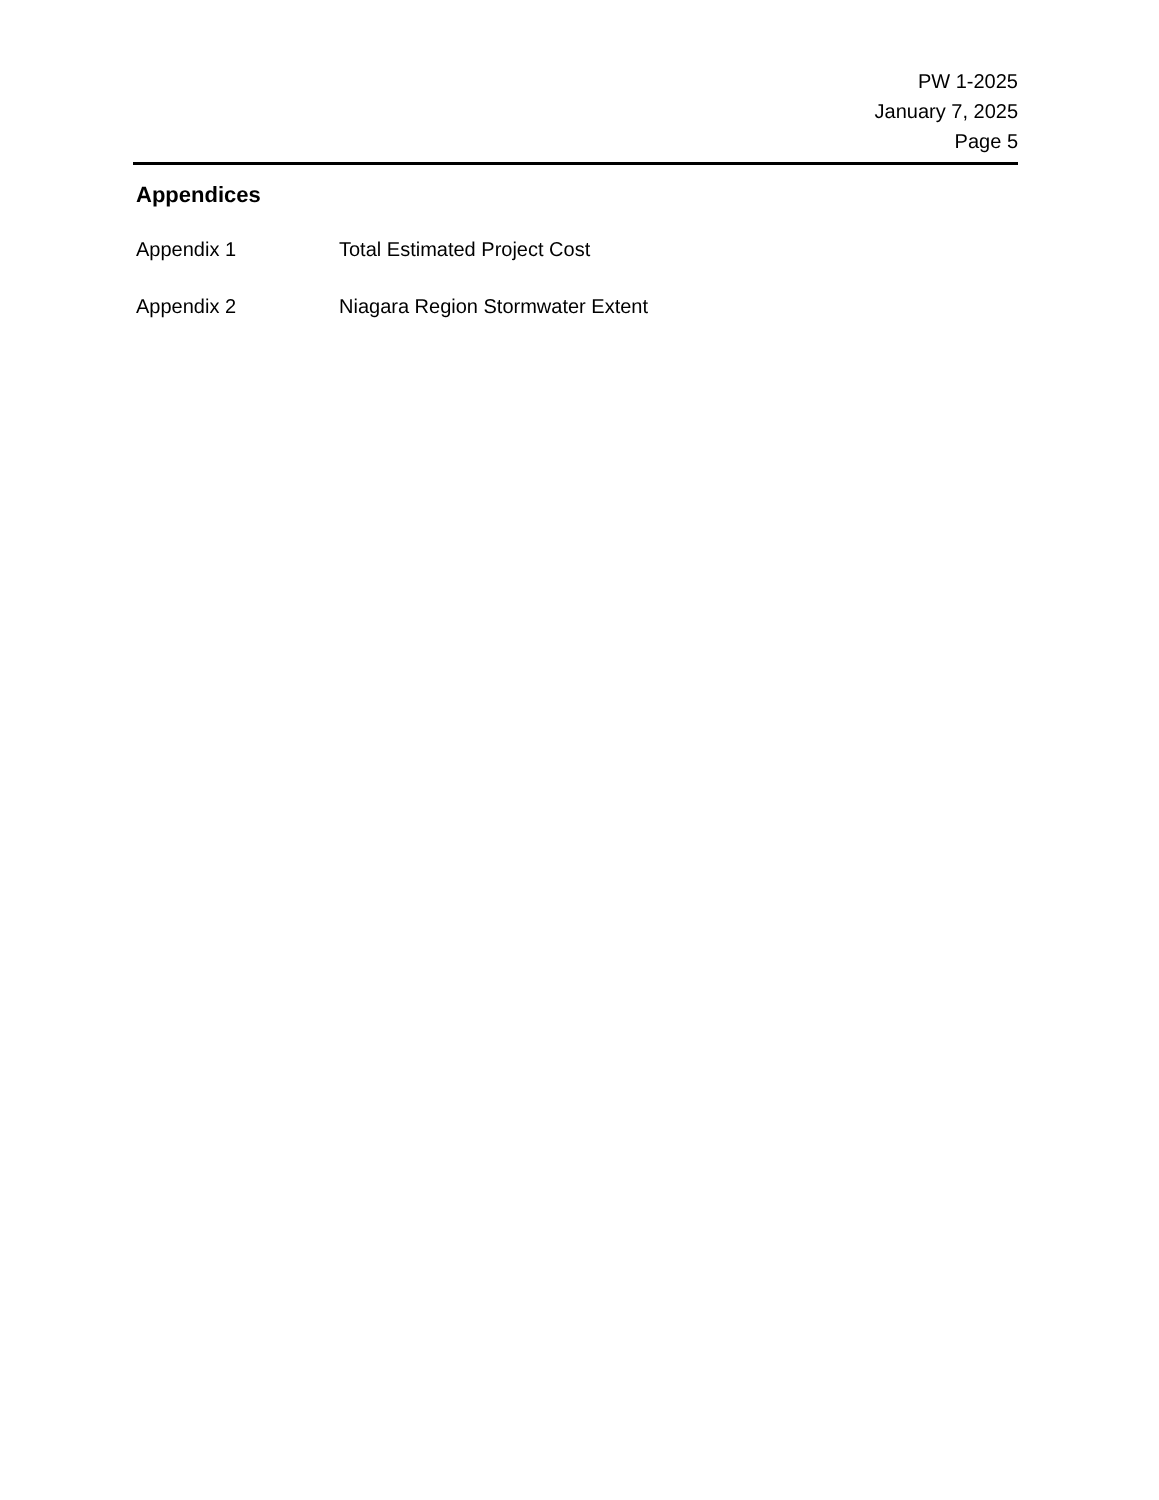PW 1-2025
January 7, 2025
Page 5
Appendices
Appendix 1 Total Estimated Project Cost
Appendix 2 Niagara Region Stormwater Extent